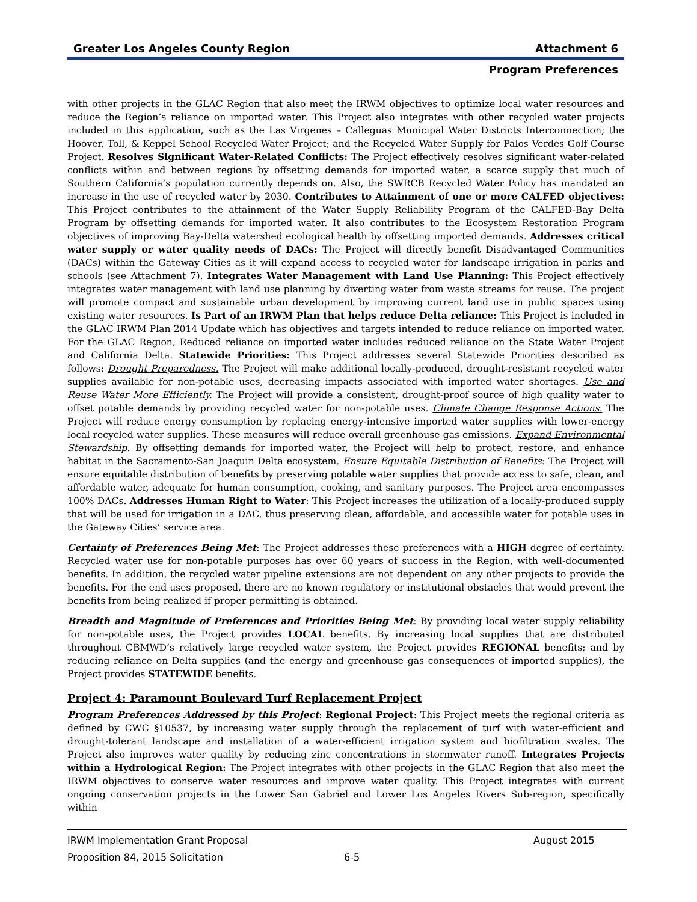Greater Los Angeles County Region Attachment 6
Program Preferences
with other projects in the GLAC Region that also meet the IRWM objectives to optimize local water resources and reduce the Region’s reliance on imported water. This Project also integrates with other recycled water projects included in this application, such as the Las Virgenes – Calleguas Municipal Water Districts Interconnection; the Hoover, Toll, & Keppel School Recycled Water Project; and the Recycled Water Supply for Palos Verdes Golf Course Project. Resolves Significant Water-Related Conflicts: The Project effectively resolves significant water-related conflicts within and between regions by offsetting demands for imported water, a scarce supply that much of Southern California’s population currently depends on. Also, the SWRCB Recycled Water Policy has mandated an increase in the use of recycled water by 2030. Contributes to Attainment of one or more CALFED objectives: This Project contributes to the attainment of the Water Supply Reliability Program of the CALFED-Bay Delta Program by offsetting demands for imported water. It also contributes to the Ecosystem Restoration Program objectives of improving Bay-Delta watershed ecological health by offsetting imported demands. Addresses critical water supply or water quality needs of DACs: The Project will directly benefit Disadvantaged Communities (DACs) within the Gateway Cities as it will expand access to recycled water for landscape irrigation in parks and schools (see Attachment 7). Integrates Water Management with Land Use Planning: This Project effectively integrates water management with land use planning by diverting water from waste streams for reuse. The project will promote compact and sustainable urban development by improving current land use in public spaces using existing water resources. Is Part of an IRWM Plan that helps reduce Delta reliance: This Project is included in the GLAC IRWM Plan 2014 Update which has objectives and targets intended to reduce reliance on imported water. For the GLAC Region, Reduced reliance on imported water includes reduced reliance on the State Water Project and California Delta. Statewide Priorities: This Project addresses several Statewide Priorities described as follows: Drought Preparedness. The Project will make additional locally-produced, drought-resistant recycled water supplies available for non-potable uses, decreasing impacts associated with imported water shortages. Use and Reuse Water More Efficiently. The Project will provide a consistent, drought-proof source of high quality water to offset potable demands by providing recycled water for non-potable uses. Climate Change Response Actions. The Project will reduce energy consumption by replacing energy-intensive imported water supplies with lower-energy local recycled water supplies. These measures will reduce overall greenhouse gas emissions. Expand Environmental Stewardship. By offsetting demands for imported water, the Project will help to protect, restore, and enhance habitat in the Sacramento-San Joaquin Delta ecosystem. Ensure Equitable Distribution of Benefits: The Project will ensure equitable distribution of benefits by preserving potable water supplies that provide access to safe, clean, and affordable water, adequate for human consumption, cooking, and sanitary purposes. The Project area encompasses 100% DACs. Addresses Human Right to Water: This Project increases the utilization of a locally-produced supply that will be used for irrigation in a DAC, thus preserving clean, affordable, and accessible water for potable uses in the Gateway Cities’ service area.
Certainty of Preferences Being Met: The Project addresses these preferences with a HIGH degree of certainty. Recycled water use for non-potable purposes has over 60 years of success in the Region, with well-documented benefits. In addition, the recycled water pipeline extensions are not dependent on any other projects to provide the benefits. For the end uses proposed, there are no known regulatory or institutional obstacles that would prevent the benefits from being realized if proper permitting is obtained.
Breadth and Magnitude of Preferences and Priorities Being Met: By providing local water supply reliability for non-potable uses, the Project provides LOCAL benefits. By increasing local supplies that are distributed throughout CBMWD’s relatively large recycled water system, the Project provides REGIONAL benefits; and by reducing reliance on Delta supplies (and the energy and greenhouse gas consequences of imported supplies), the Project provides STATEWIDE benefits.
Project 4: Paramount Boulevard Turf Replacement Project
Program Preferences Addressed by this Project: Regional Project: This Project meets the regional criteria as defined by CWC §10537, by increasing water supply through the replacement of turf with water-efficient and drought-tolerant landscape and installation of a water-efficient irrigation system and biofiltration swales. The Project also improves water quality by reducing zinc concentrations in stormwater runoff. Integrates Projects within a Hydrological Region: The Project integrates with other projects in the GLAC Region that also meet the IRWM objectives to conserve water resources and improve water quality. This Project integrates with current ongoing conservation projects in the Lower San Gabriel and Lower Los Angeles Rivers Sub-region, specifically within
IRWM Implementation Grant Proposal August 2015
Proposition 84, 2015 Solicitation 6-5